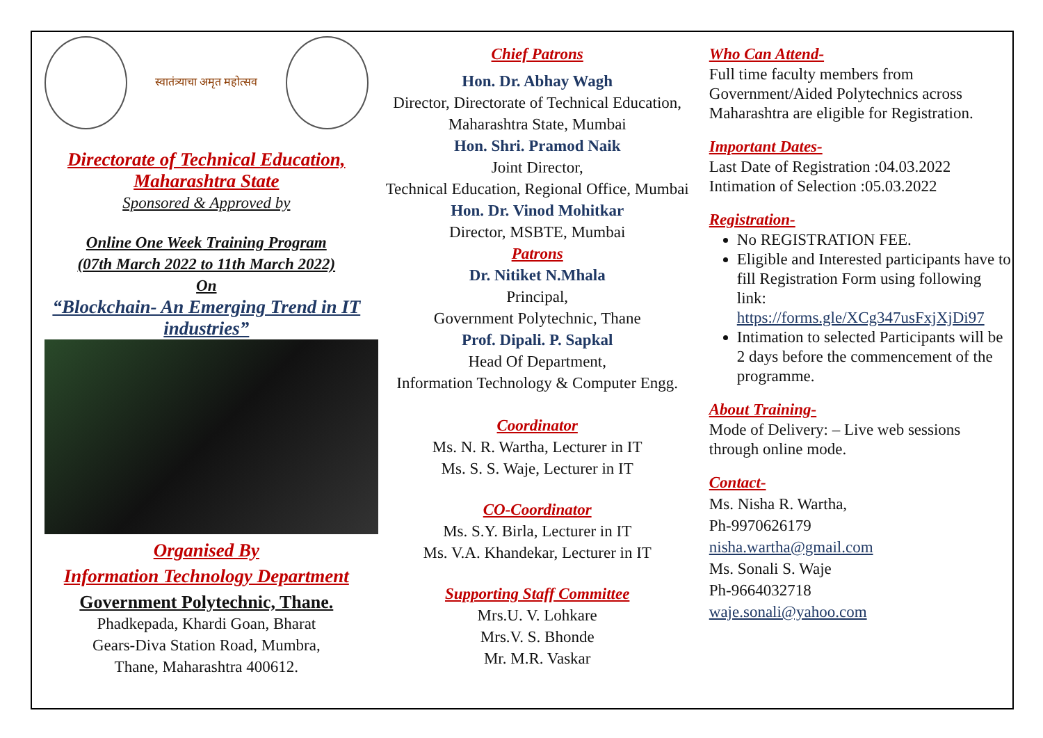स्वातंत्र्याचा अमृत महोत्सव
Directorate of Technical Education,
Maharashtra State
Sponsored & Approved by
Online One Week Training Program
(07th March 2022 to 11th March 2022)
On
“Blockchain- An Emerging Trend in IT industries”
Organised By
Information Technology Department
Government Polytechnic, Thane.
Phadkepada, Khardi Goan, Bharat
Gears-Diva Station Road, Mumbra,
Thane, Maharashtra 400612.
Chief Patrons
Hon. Dr. Abhay Wagh
Director, Directorate of Technical Education, Maharashtra State, Mumbai
Hon. Shri. Pramod Naik
Joint Director,
Technical Education, Regional Office, Mumbai
Hon. Dr. Vinod Mohitkar
Director, MSBTE, Mumbai
Patrons
Dr. Nitiket N.Mhala
Principal,
Government Polytechnic, Thane
Prof. Dipali. P. Sapkal
Head Of Department,
Information Technology & Computer Engg.
Coordinator
Ms. N. R. Wartha, Lecturer in IT
Ms. S. S. Waje, Lecturer in IT
CO-Coordinator
Ms. S.Y. Birla, Lecturer in IT
Ms. V.A. Khandekar, Lecturer in IT
Supporting Staff Committee
Mrs.U. V. Lohkare
Mrs.V. S. Bhonde
Mr. M.R. Vaskar
Who Can Attend-
Full time faculty members from Government/Aided Polytechnics across Maharashtra are eligible for Registration.
Important Dates-
Last Date of Registration :04.03.2022
Intimation of Selection :05.03.2022
Registration-
No REGISTRATION FEE.
Eligible and Interested participants have to fill Registration Form using following link:
https://forms.gle/XCg347usFxjXjDi97
Intimation to selected Participants will be 2 days before the commencement of the programme.
About Training-
Mode of Delivery: – Live web sessions through online mode.
Contact-
Ms. Nisha R. Wartha,
Ph-9970626179
nisha.wartha@gmail.com
Ms. Sonali S. Waje
Ph-9664032718
waje.sonali@yahoo.com